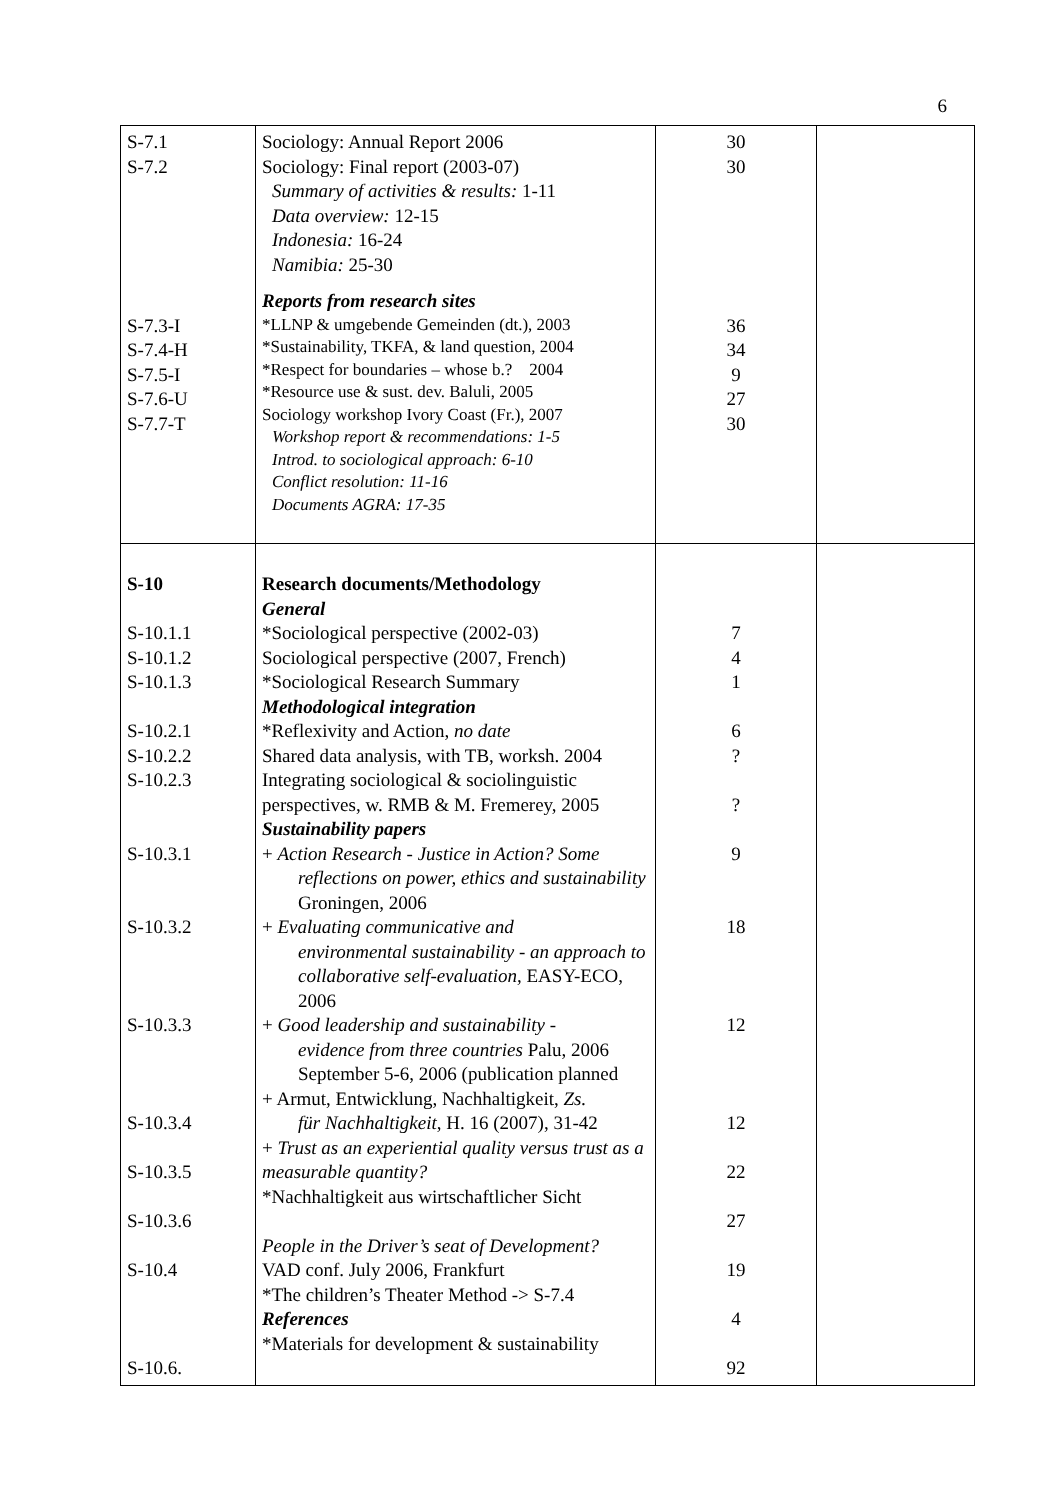6
| S-7.1 S-7.2 S-7.3-I S-7.4-H S-7.5-I S-7.6-U S-7.7-T | Sociology: Annual Report 2006 Sociology: Final report (2003-07) Summary of activities & results: 1-11 Data overview: 12-15 Indonesia: 16-24 Namibia: 25-30 Reports from research sites *LLNP & umgebende Gemeinden (dt.), 2003 *Sustainability, TKFA, & land question, 2004 *Respect for boundaries – whose b.? 2004 *Resource use & sust. dev. Baluli, 2005 Sociology workshop Ivory Coast (Fr.), 2007 Workshop report & recommendations: 1-5 Introd. to sociological approach: 6-10 Conflict resolution: 11-16 Documents AGRA: 17-35 | 30 30 36 34 9 27 30 | |
| S-10 S-10.1.1 S-10.1.2 S-10.1.3 S-10.2.1 S-10.2.2 S-10.2.3 S-10.3.1 S-10.3.2 S-10.3.3 S-10.3.4 S-10.3.5 S-10.3.6 S-10.4 S-10.6. | Research documents/Methodology General *Sociological perspective (2002-03) Sociological perspective (2007, French) *Sociological Research Summary Methodological integration *Reflexivity and Action, no date Shared data analysis, with TB, worksh. 2004 Integrating sociological & sociolinguistic perspectives, w. RMB & M. Fremerey, 2005 Sustainability papers + Action Research - Justice in Action? Some reflections on power, ethics and sustainability Groningen, 2006 + Evaluating communicative and environmental sustainability - an approach to collaborative self-evaluation, EASY-ECO, 2006 + Good leadership and sustainability - evidence from three countries Palu, 2006 September 5-6, 2006 (publication planned + Armut, Entwicklung, Nachhaltigkeit, Zs. für Nachhaltigkeit , H. 16 (2007), 31-42 + Trust as an experiential quality versus trust as a measurable quantity? *Nachhaltigkeit aus wirtschaftlicher Sicht People in the Driver’s seat of Development? VAD conf. July 2006, Frankfurt *The children’s Theater Method -> S-7.4 References *Materials for development & sustainability | 7 4 1 6 ? ? 9 18 12 12 22 27 19 4 92 | |